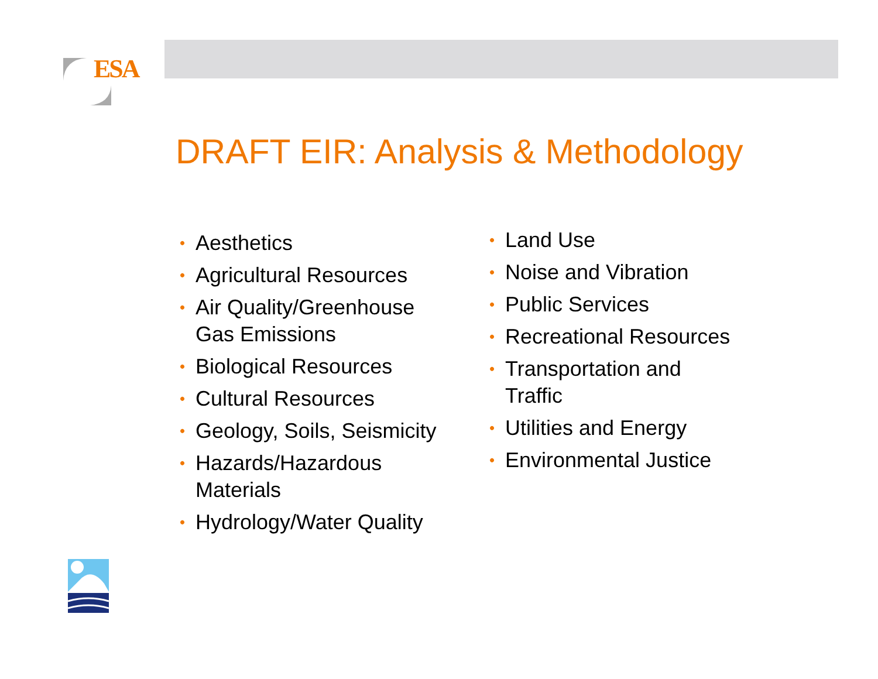ESA
DRAFT EIR: Analysis & Methodology
• Aesthetics
• Agricultural Resources
• Air Quality/Greenhouse Gas Emissions
• Biological Resources
• Cultural Resources
• Geology, Soils, Seismicity
• Hazards/Hazardous Materials
• Hydrology/Water Quality
• Land Use
• Noise and Vibration
• Public Services
• Recreational Resources
• Transportation and Traffic
• Utilities and Energy
• Environmental Justice